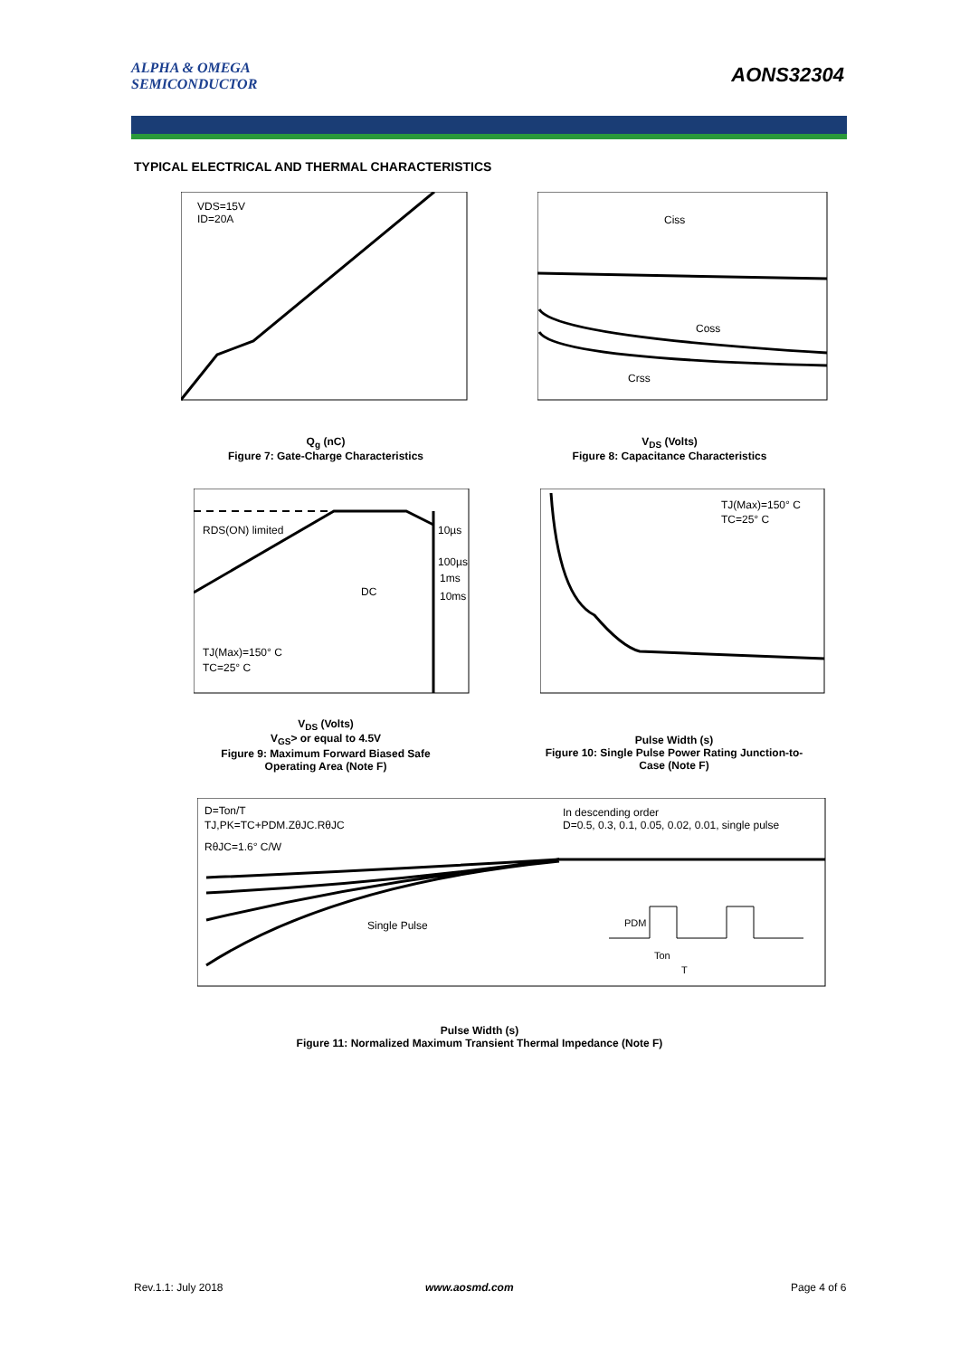ALPHA & OMEGA
SEMICONDUCTOR
AONS32304
TYPICAL ELECTRICAL AND THERMAL CHARACTERISTICS
VDS=15V
ID=20A
Ciss
Coss
Crss
Q<sub>g</sub> (nC)
Figure 7: Gate-Charge Characteristics
V<sub>DS</sub> (Volts)
Figure 8: Capacitance Characteristics
RDS(ON) limited
10µs
100µs
1ms
DC
10ms
TJ(Max)=150° C
TC=25° C
TJ(Max)=150° C
TC=25° C
V<sub>DS</sub> (Volts)
V<sub>GS</sub>> or equal to 4.5V
Figure 9: Maximum Forward Biased Safe Operating Area (Note F)
Pulse Width (s)
Figure 10: Single Pulse Power Rating Junction-to-Case (Note F)
D=Ton/T
TJ,PK=TC+PDM.ZθJC.RθJC
RθJC=1.6° C/W
In descending order
D=0.5, 0.3, 0.1, 0.05, 0.02, 0.01, single pulse
Single Pulse
PDM
Ton
T
Pulse Width (s)
Figure 11: Normalized Maximum Transient Thermal Impedance (Note F)
Rev.1.1: July 2018 www.aosmd.com Page 4 of 6